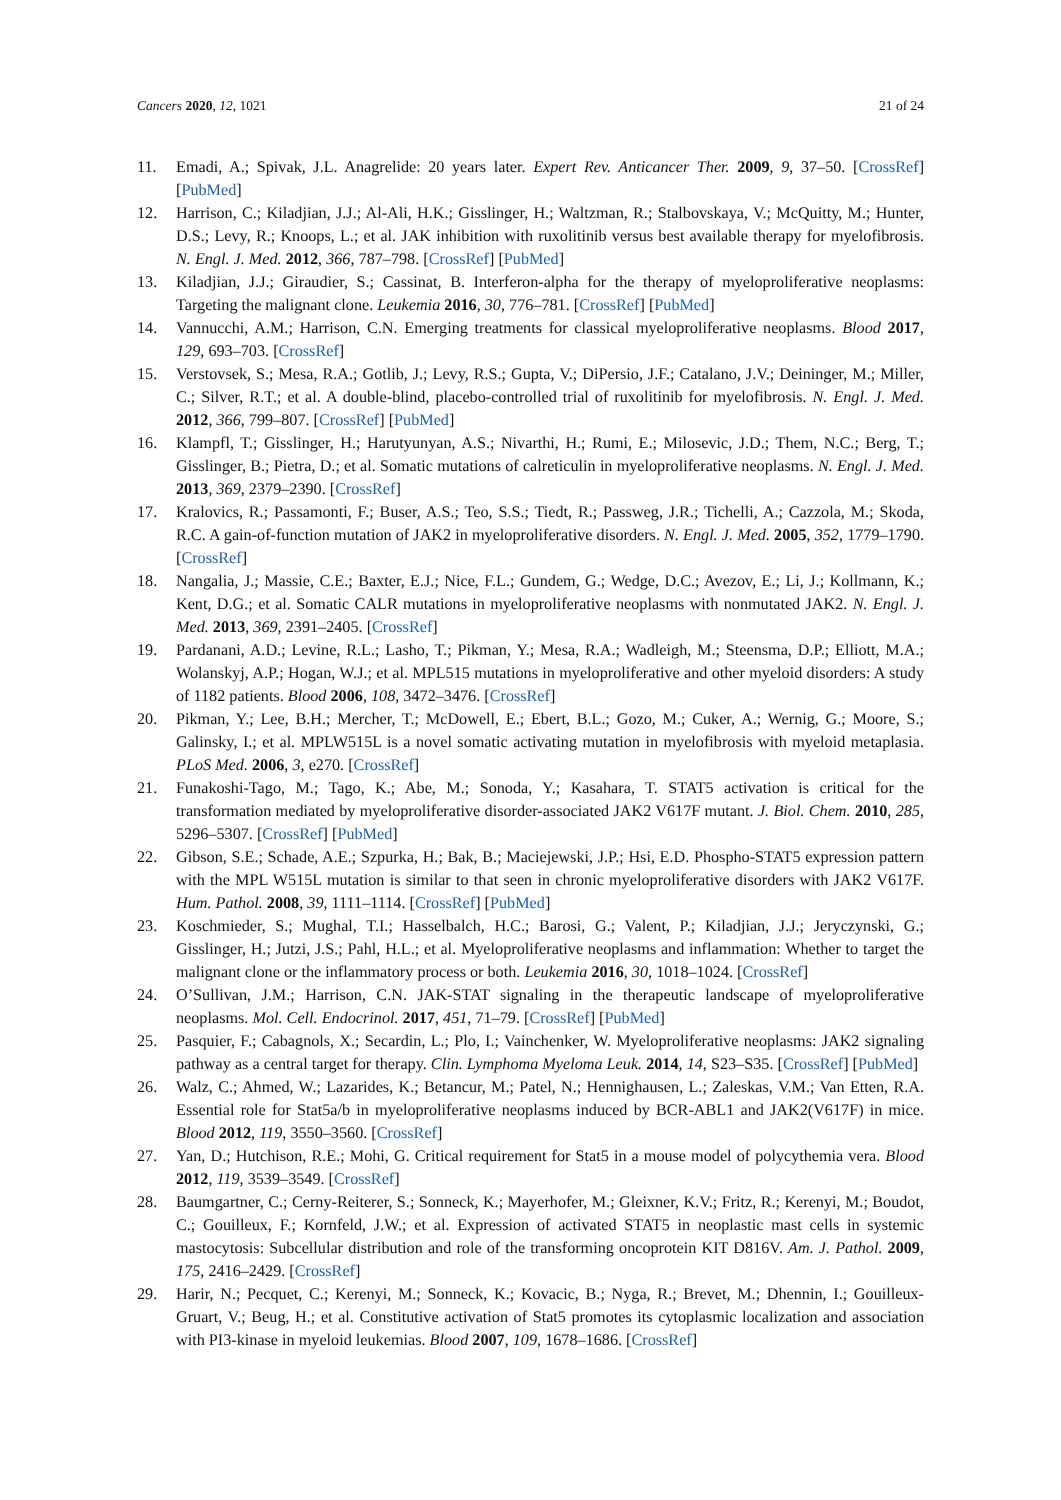Cancers 2020, 12, 1021 21 of 24
11. Emadi, A.; Spivak, J.L. Anagrelide: 20 years later. Expert Rev. Anticancer Ther. 2009, 9, 37–50. [CrossRef] [PubMed]
12. Harrison, C.; Kiladjian, J.J.; Al-Ali, H.K.; Gisslinger, H.; Waltzman, R.; Stalbovskaya, V.; McQuitty, M.; Hunter, D.S.; Levy, R.; Knoops, L.; et al. JAK inhibition with ruxolitinib versus best available therapy for myelofibrosis. N. Engl. J. Med. 2012, 366, 787–798. [CrossRef] [PubMed]
13. Kiladjian, J.J.; Giraudier, S.; Cassinat, B. Interferon-alpha for the therapy of myeloproliferative neoplasms: Targeting the malignant clone. Leukemia 2016, 30, 776–781. [CrossRef] [PubMed]
14. Vannucchi, A.M.; Harrison, C.N. Emerging treatments for classical myeloproliferative neoplasms. Blood 2017, 129, 693–703. [CrossRef]
15. Verstovsek, S.; Mesa, R.A.; Gotlib, J.; Levy, R.S.; Gupta, V.; DiPersio, J.F.; Catalano, J.V.; Deininger, M.; Miller, C.; Silver, R.T.; et al. A double-blind, placebo-controlled trial of ruxolitinib for myelofibrosis. N. Engl. J. Med. 2012, 366, 799–807. [CrossRef] [PubMed]
16. Klampfl, T.; Gisslinger, H.; Harutyunyan, A.S.; Nivarthi, H.; Rumi, E.; Milosevic, J.D.; Them, N.C.; Berg, T.; Gisslinger, B.; Pietra, D.; et al. Somatic mutations of calreticulin in myeloproliferative neoplasms. N. Engl. J. Med. 2013, 369, 2379–2390. [CrossRef]
17. Kralovics, R.; Passamonti, F.; Buser, A.S.; Teo, S.S.; Tiedt, R.; Passweg, J.R.; Tichelli, A.; Cazzola, M.; Skoda, R.C. A gain-of-function mutation of JAK2 in myeloproliferative disorders. N. Engl. J. Med. 2005, 352, 1779–1790. [CrossRef]
18. Nangalia, J.; Massie, C.E.; Baxter, E.J.; Nice, F.L.; Gundem, G.; Wedge, D.C.; Avezov, E.; Li, J.; Kollmann, K.; Kent, D.G.; et al. Somatic CALR mutations in myeloproliferative neoplasms with nonmutated JAK2. N. Engl. J. Med. 2013, 369, 2391–2405. [CrossRef]
19. Pardanani, A.D.; Levine, R.L.; Lasho, T.; Pikman, Y.; Mesa, R.A.; Wadleigh, M.; Steensma, D.P.; Elliott, M.A.; Wolanskyj, A.P.; Hogan, W.J.; et al. MPL515 mutations in myeloproliferative and other myeloid disorders: A study of 1182 patients. Blood 2006, 108, 3472–3476. [CrossRef]
20. Pikman, Y.; Lee, B.H.; Mercher, T.; McDowell, E.; Ebert, B.L.; Gozo, M.; Cuker, A.; Wernig, G.; Moore, S.; Galinsky, I.; et al. MPLW515L is a novel somatic activating mutation in myelofibrosis with myeloid metaplasia. PLoS Med. 2006, 3, e270. [CrossRef]
21. Funakoshi-Tago, M.; Tago, K.; Abe, M.; Sonoda, Y.; Kasahara, T. STAT5 activation is critical for the transformation mediated by myeloproliferative disorder-associated JAK2 V617F mutant. J. Biol. Chem. 2010, 285, 5296–5307. [CrossRef] [PubMed]
22. Gibson, S.E.; Schade, A.E.; Szpurka, H.; Bak, B.; Maciejewski, J.P.; Hsi, E.D. Phospho-STAT5 expression pattern with the MPL W515L mutation is similar to that seen in chronic myeloproliferative disorders with JAK2 V617F. Hum. Pathol. 2008, 39, 1111–1114. [CrossRef] [PubMed]
23. Koschmieder, S.; Mughal, T.I.; Hasselbalch, H.C.; Barosi, G.; Valent, P.; Kiladjian, J.J.; Jeryczynski, G.; Gisslinger, H.; Jutzi, J.S.; Pahl, H.L.; et al. Myeloproliferative neoplasms and inflammation: Whether to target the malignant clone or the inflammatory process or both. Leukemia 2016, 30, 1018–1024. [CrossRef]
24. O’Sullivan, J.M.; Harrison, C.N. JAK-STAT signaling in the therapeutic landscape of myeloproliferative neoplasms. Mol. Cell. Endocrinol. 2017, 451, 71–79. [CrossRef] [PubMed]
25. Pasquier, F.; Cabagnols, X.; Secardin, L.; Plo, I.; Vainchenker, W. Myeloproliferative neoplasms: JAK2 signaling pathway as a central target for therapy. Clin. Lymphoma Myeloma Leuk. 2014, 14, S23–S35. [CrossRef] [PubMed]
26. Walz, C.; Ahmed, W.; Lazarides, K.; Betancur, M.; Patel, N.; Hennighausen, L.; Zaleskas, V.M.; Van Etten, R.A. Essential role for Stat5a/b in myeloproliferative neoplasms induced by BCR-ABL1 and JAK2(V617F) in mice. Blood 2012, 119, 3550–3560. [CrossRef]
27. Yan, D.; Hutchison, R.E.; Mohi, G. Critical requirement for Stat5 in a mouse model of polycythemia vera. Blood 2012, 119, 3539–3549. [CrossRef]
28. Baumgartner, C.; Cerny-Reiterer, S.; Sonneck, K.; Mayerhofer, M.; Gleixner, K.V.; Fritz, R.; Kerenyi, M.; Boudot, C.; Gouilleux, F.; Kornfeld, J.W.; et al. Expression of activated STAT5 in neoplastic mast cells in systemic mastocytosis: Subcellular distribution and role of the transforming oncoprotein KIT D816V. Am. J. Pathol. 2009, 175, 2416–2429. [CrossRef]
29. Harir, N.; Pecquet, C.; Kerenyi, M.; Sonneck, K.; Kovacic, B.; Nyga, R.; Brevet, M.; Dhennin, I.; Gouilleux-Gruart, V.; Beug, H.; et al. Constitutive activation of Stat5 promotes its cytoplasmic localization and association with PI3-kinase in myeloid leukemias. Blood 2007, 109, 1678–1686. [CrossRef]